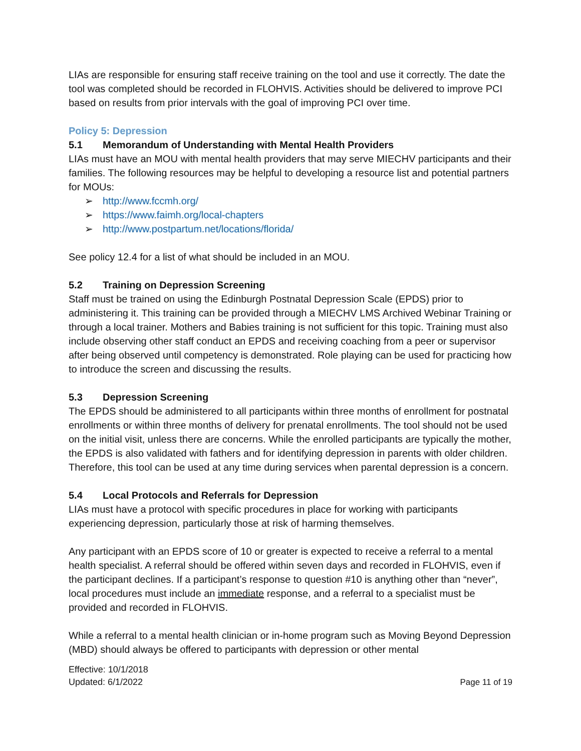LIAs are responsible for ensuring staff receive training on the tool and use it correctly. The date the tool was completed should be recorded in FLOHVIS. Activities should be delivered to improve PCI based on results from prior intervals with the goal of improving PCI over time.
Policy 5: Depression
5.1 Memorandum of Understanding with Mental Health Providers
LIAs must have an MOU with mental health providers that may serve MIECHV participants and their families. The following resources may be helpful to developing a resource list and potential partners for MOUs:
➢ http://www.fccmh.org/
➢ https://www.faimh.org/local-chapters
➢ http://www.postpartum.net/locations/florida/
See policy 12.4 for a list of what should be included in an MOU.
5.2 Training on Depression Screening
Staff must be trained on using the Edinburgh Postnatal Depression Scale (EPDS) prior to administering it. This training can be provided through a MIECHV LMS Archived Webinar Training or through a local trainer. Mothers and Babies training is not sufficient for this topic. Training must also include observing other staff conduct an EPDS and receiving coaching from a peer or supervisor after being observed until competency is demonstrated. Role playing can be used for practicing how to introduce the screen and discussing the results.
5.3 Depression Screening
The EPDS should be administered to all participants within three months of enrollment for postnatal enrollments or within three months of delivery for prenatal enrollments. The tool should not be used on the initial visit, unless there are concerns. While the enrolled participants are typically the mother, the EPDS is also validated with fathers and for identifying depression in parents with older children. Therefore, this tool can be used at any time during services when parental depression is a concern.
5.4 Local Protocols and Referrals for Depression
LIAs must have a protocol with specific procedures in place for working with participants experiencing depression, particularly those at risk of harming themselves.
Any participant with an EPDS score of 10 or greater is expected to receive a referral to a mental health specialist. A referral should be offered within seven days and recorded in FLOHVIS, even if the participant declines. If a participant’s response to question #10 is anything other than “never”, local procedures must include an immediate response, and a referral to a specialist must be provided and recorded in FLOHVIS.
While a referral to a mental health clinician or in-home program such as Moving Beyond Depression (MBD) should always be offered to participants with depression or other mental
Effective: 10/1/2018
Updated: 6/1/2022
Page 11 of 19